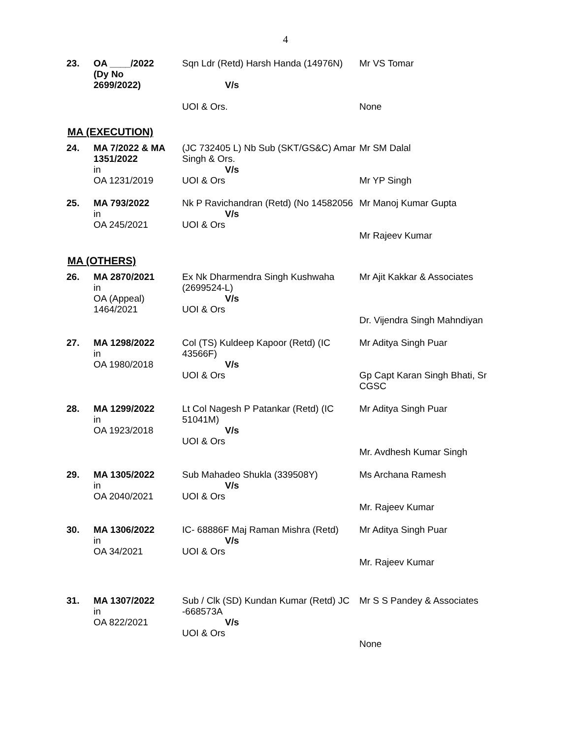4
| 23. | OA ____/2022 (Dy No 2699/2022) | Sqn Ldr (Retd) Harsh Handa (14976N) V/s UOI & Ors. | Mr VS Tomar None |
MA (EXECUTION)
| 24. | MA 7/2022 & MA 1351/2022 in OA 1231/2019 | (JC 732405 L) Nb Sub (SKT/GS&C) Amar Singh & Ors. V/s UOI & Ors | Mr SM Dalal Mr YP Singh |
| 25. | MA 793/2022 in OA 245/2021 | Nk P Ravichandran (Retd) (No 14582056 V/s UOI & Ors | Mr Manoj Kumar Gupta Mr Rajeev Kumar |
MA (OTHERS)
| 26. | MA 2870/2021 in OA (Appeal) 1464/2021 | Ex Nk Dharmendra Singh Kushwaha (2699524-L) V/s UOI & Ors | Mr Ajit Kakkar & Associates Dr. Vijendra Singh Mahndiyan |
| 27. | MA 1298/2022 in OA 1980/2018 | Col (TS) Kuldeep Kapoor (Retd) (IC 43566F) V/s UOI & Ors | Mr Aditya Singh Puar Gp Capt Karan Singh Bhati, Sr CGSC |
| 28. | MA 1299/2022 in OA 1923/2018 | Lt Col Nagesh P Patankar (Retd) (IC 51041M) V/s UOI & Ors | Mr Aditya Singh Puar Mr. Avdhesh Kumar Singh |
| 29. | MA 1305/2022 in OA 2040/2021 | Sub Mahadeo Shukla (339508Y) V/s UOI & Ors | Ms Archana Ramesh Mr. Rajeev Kumar |
| 30. | MA 1306/2022 in OA 34/2021 | IC- 68886F Maj Raman Mishra (Retd) V/s UOI & Ors | Mr Aditya Singh Puar Mr. Rajeev Kumar |
| 31. | MA 1307/2022 in OA 822/2021 | Sub / Clk (SD) Kundan Kumar (Retd) JC -668573A V/s UOI & Ors | Mr S S Pandey & Associates None |